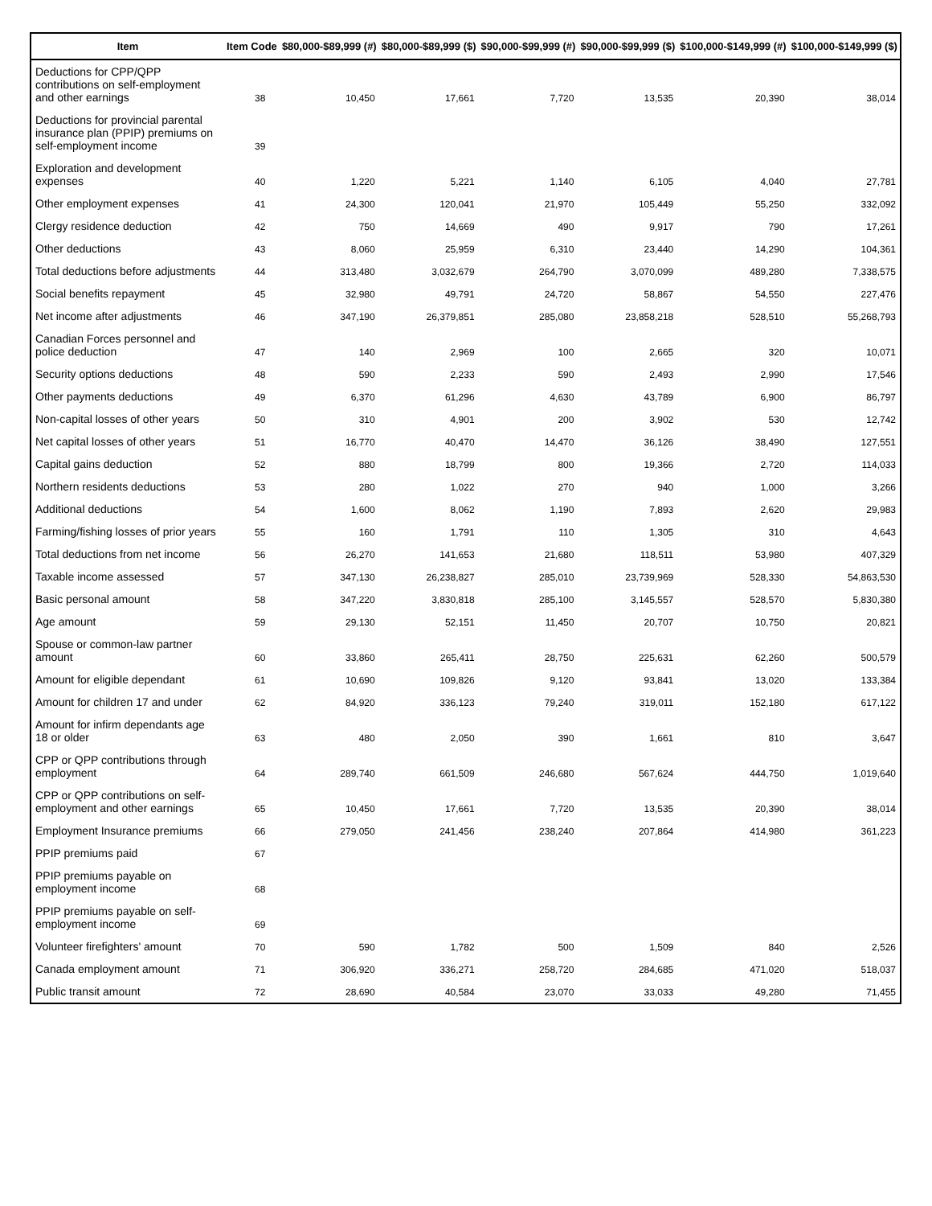| Item | Item Code | $80,000-$89,999 (#) | $80,000-$89,999 ($) | $90,000-$99,999 (#) | $90,000-$99,999 ($) | $100,000-$149,999 (#) | $100,000-$149,999 ($) |
| --- | --- | --- | --- | --- | --- | --- | --- |
| Deductions for CPP/QPP contributions on self-employment and other earnings | 38 | 10,450 | 17,661 | 7,720 | 13,535 | 20,390 | 38,014 |
| Deductions for provincial parental insurance plan (PPIP) premiums on self-employment income | 39 | | | | | | |
| Exploration and development expenses | 40 | 1,220 | 5,221 | 1,140 | 6,105 | 4,040 | 27,781 |
| Other employment expenses | 41 | 24,300 | 120,041 | 21,970 | 105,449 | 55,250 | 332,092 |
| Clergy residence deduction | 42 | 750 | 14,669 | 490 | 9,917 | 790 | 17,261 |
| Other deductions | 43 | 8,060 | 25,959 | 6,310 | 23,440 | 14,290 | 104,361 |
| Total deductions before adjustments | 44 | 313,480 | 3,032,679 | 264,790 | 3,070,099 | 489,280 | 7,338,575 |
| Social benefits repayment | 45 | 32,980 | 49,791 | 24,720 | 58,867 | 54,550 | 227,476 |
| Net income after adjustments | 46 | 347,190 | 26,379,851 | 285,080 | 23,858,218 | 528,510 | 55,268,793 |
| Canadian Forces personnel and police deduction | 47 | 140 | 2,969 | 100 | 2,665 | 320 | 10,071 |
| Security options deductions | 48 | 590 | 2,233 | 590 | 2,493 | 2,990 | 17,546 |
| Other payments deductions | 49 | 6,370 | 61,296 | 4,630 | 43,789 | 6,900 | 86,797 |
| Non-capital losses of other years | 50 | 310 | 4,901 | 200 | 3,902 | 530 | 12,742 |
| Net capital losses of other years | 51 | 16,770 | 40,470 | 14,470 | 36,126 | 38,490 | 127,551 |
| Capital gains deduction | 52 | 880 | 18,799 | 800 | 19,366 | 2,720 | 114,033 |
| Northern residents deductions | 53 | 280 | 1,022 | 270 | 940 | 1,000 | 3,266 |
| Additional deductions | 54 | 1,600 | 8,062 | 1,190 | 7,893 | 2,620 | 29,983 |
| Farming/fishing losses of prior years | 55 | 160 | 1,791 | 110 | 1,305 | 310 | 4,643 |
| Total deductions from net income | 56 | 26,270 | 141,653 | 21,680 | 118,511 | 53,980 | 407,329 |
| Taxable income assessed | 57 | 347,130 | 26,238,827 | 285,010 | 23,739,969 | 528,330 | 54,863,530 |
| Basic personal amount | 58 | 347,220 | 3,830,818 | 285,100 | 3,145,557 | 528,570 | 5,830,380 |
| Age amount | 59 | 29,130 | 52,151 | 11,450 | 20,707 | 10,750 | 20,821 |
| Spouse or common-law partner amount | 60 | 33,860 | 265,411 | 28,750 | 225,631 | 62,260 | 500,579 |
| Amount for eligible dependant | 61 | 10,690 | 109,826 | 9,120 | 93,841 | 13,020 | 133,384 |
| Amount for children 17 and under | 62 | 84,920 | 336,123 | 79,240 | 319,011 | 152,180 | 617,122 |
| Amount for infirm dependants age 18 or older | 63 | 480 | 2,050 | 390 | 1,661 | 810 | 3,647 |
| CPP or QPP contributions through employment | 64 | 289,740 | 661,509 | 246,680 | 567,624 | 444,750 | 1,019,640 |
| CPP or QPP contributions on self-employment and other earnings | 65 | 10,450 | 17,661 | 7,720 | 13,535 | 20,390 | 38,014 |
| Employment Insurance premiums | 66 | 279,050 | 241,456 | 238,240 | 207,864 | 414,980 | 361,223 |
| PPIP premiums paid | 67 | | | | | | |
| PPIP premiums payable on employment income | 68 | | | | | | |
| PPIP premiums payable on self-employment income | 69 | | | | | | |
| Volunteer firefighters' amount | 70 | 590 | 1,782 | 500 | 1,509 | 840 | 2,526 |
| Canada employment amount | 71 | 306,920 | 336,271 | 258,720 | 284,685 | 471,020 | 518,037 |
| Public transit amount | 72 | 28,690 | 40,584 | 23,070 | 33,033 | 49,280 | 71,455 |